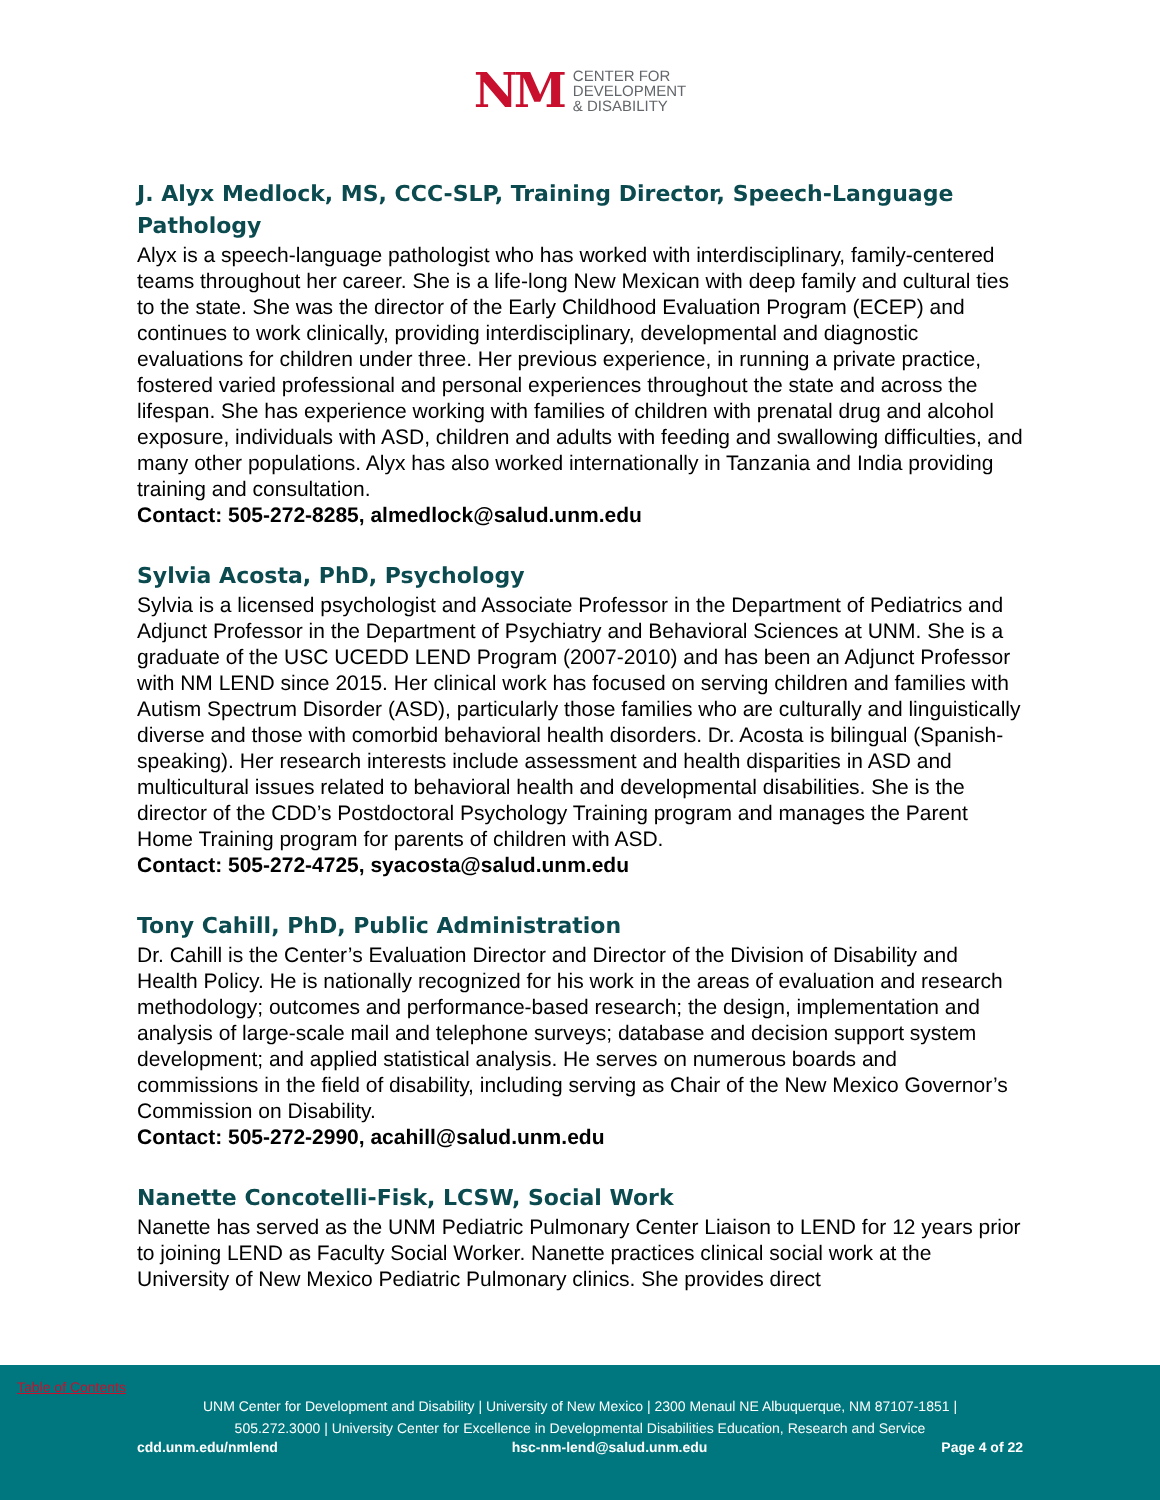NM
CENTER FOR
DEVELOPMENT
& DISABILITY
J. Alyx Medlock, MS, CCC-SLP, Training Director, Speech-Language Pathology
Alyx is a speech-language pathologist who has worked with interdisciplinary, family-centered teams throughout her career. She is a life-long New Mexican with deep family and cultural ties to the state. She was the director of the Early Childhood Evaluation Program (ECEP) and continues to work clinically, providing interdisciplinary, developmental and diagnostic evaluations for children under three. Her previous experience, in running a private practice, fostered varied professional and personal experiences throughout the state and across the lifespan. She has experience working with families of children with prenatal drug and alcohol exposure, individuals with ASD, children and adults with feeding and swallowing difficulties, and many other populations. Alyx has also worked internationally in Tanzania and India providing training and consultation.
Contact: 505-272-8285, almedlock@salud.unm.edu
Sylvia Acosta, PhD, Psychology
Sylvia is a licensed psychologist and Associate Professor in the Department of Pediatrics and Adjunct Professor in the Department of Psychiatry and Behavioral Sciences at UNM. She is a graduate of the USC UCEDD LEND Program (2007-2010) and has been an Adjunct Professor with NM LEND since 2015. Her clinical work has focused on serving children and families with Autism Spectrum Disorder (ASD), particularly those families who are culturally and linguistically diverse and those with comorbid behavioral health disorders. Dr. Acosta is bilingual (Spanish-speaking). Her research interests include assessment and health disparities in ASD and multicultural issues related to behavioral health and developmental disabilities. She is the director of the CDD’s Postdoctoral Psychology Training program and manages the Parent Home Training program for parents of children with ASD.
Contact: 505-272-4725, syacosta@salud.unm.edu
Tony Cahill, PhD, Public Administration
Dr. Cahill is the Center’s Evaluation Director and Director of the Division of Disability and Health Policy. He is nationally recognized for his work in the areas of evaluation and research methodology; outcomes and performance-based research; the design, implementation and analysis of large-scale mail and telephone surveys; database and decision support system development; and applied statistical analysis. He serves on numerous boards and commissions in the field of disability, including serving as Chair of the New Mexico Governor’s Commission on Disability.
Contact: 505-272-2990, acahill@salud.unm.edu
Nanette Concotelli-Fisk, LCSW, Social Work
Nanette has served as the UNM Pediatric Pulmonary Center Liaison to LEND for 12 years prior to joining LEND as Faculty Social Worker. Nanette practices clinical social work at the University of New Mexico Pediatric Pulmonary clinics. She provides direct
Table of Contents
UNM Center for Development and Disability | University of New Mexico | 2300 Menaul NE Albuquerque, NM 87107-1851 |
505.272.3000 | University Center for Excellence in Developmental Disabilities Education, Research and Service
cdd.unm.edu/nmlend hsc-nm-lend@salud.unm.edu Page 4 of 22